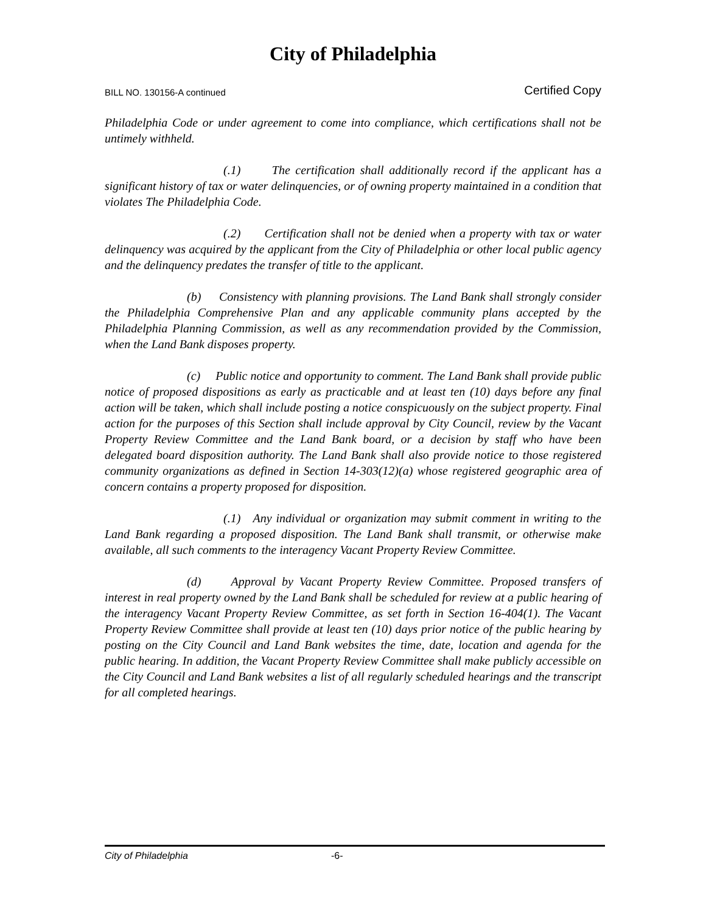City of Philadelphia
BILL NO. 130156-A continued Certified Copy
Philadelphia Code or under agreement to come into compliance, which certifications shall not be untimely withheld.
(.1) The certification shall additionally record if the applicant has a significant history of tax or water delinquencies, or of owning property maintained in a condition that violates The Philadelphia Code.
(.2) Certification shall not be denied when a property with tax or water delinquency was acquired by the applicant from the City of Philadelphia or other local public agency and the delinquency predates the transfer of title to the applicant.
(b) Consistency with planning provisions. The Land Bank shall strongly consider the Philadelphia Comprehensive Plan and any applicable community plans accepted by the Philadelphia Planning Commission, as well as any recommendation provided by the Commission, when the Land Bank disposes property.
(c) Public notice and opportunity to comment. The Land Bank shall provide public notice of proposed dispositions as early as practicable and at least ten (10) days before any final action will be taken, which shall include posting a notice conspicuously on the subject property. Final action for the purposes of this Section shall include approval by City Council, review by the Vacant Property Review Committee and the Land Bank board, or a decision by staff who have been delegated board disposition authority. The Land Bank shall also provide notice to those registered community organizations as defined in Section 14-303(12)(a) whose registered geographic area of concern contains a property proposed for disposition.
(.1) Any individual or organization may submit comment in writing to the Land Bank regarding a proposed disposition. The Land Bank shall transmit, or otherwise make available, all such comments to the interagency Vacant Property Review Committee.
(d) Approval by Vacant Property Review Committee. Proposed transfers of interest in real property owned by the Land Bank shall be scheduled for review at a public hearing of the interagency Vacant Property Review Committee, as set forth in Section 16-404(1). The Vacant Property Review Committee shall provide at least ten (10) days prior notice of the public hearing by posting on the City Council and Land Bank websites the time, date, location and agenda for the public hearing. In addition, the Vacant Property Review Committee shall make publicly accessible on the City Council and Land Bank websites a list of all regularly scheduled hearings and the transcript for all completed hearings.
City of Philadelphia -6-